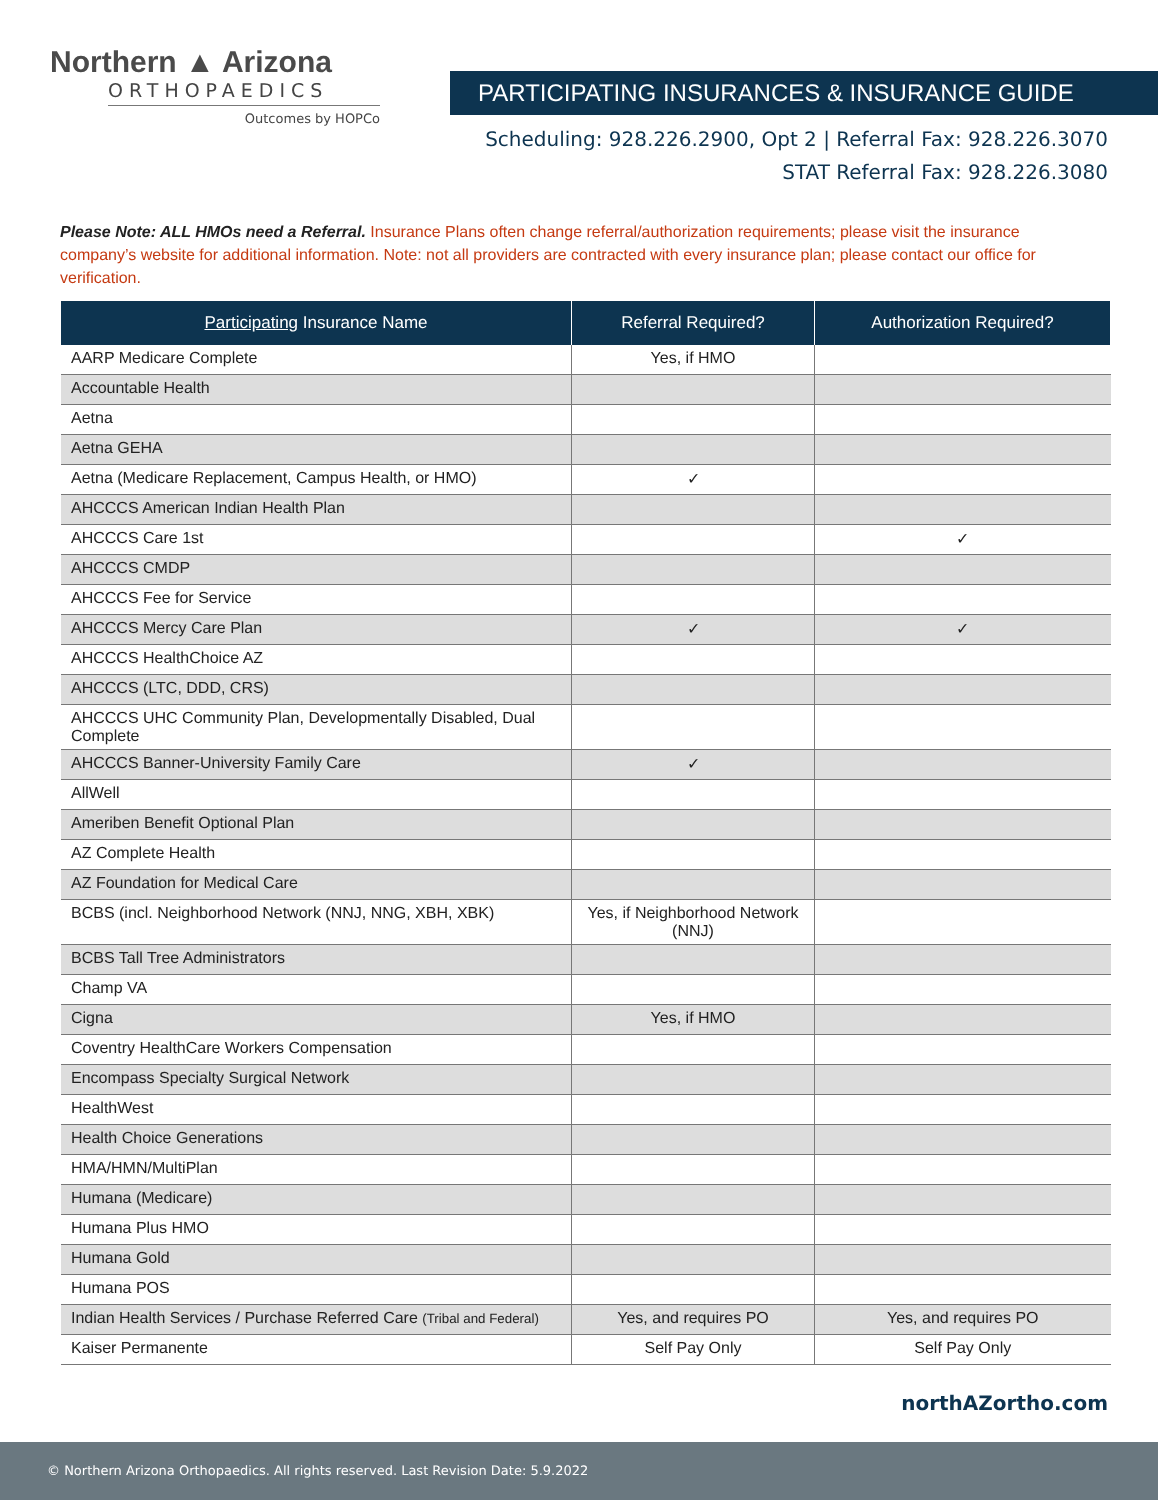Northern ▲ Arizona
ORTHOPAEDICS
Outcomes by HOPCo
PARTICIPATING INSURANCES & INSURANCE GUIDE
Scheduling: 928.226.2900, Opt 2 | Referral Fax: 928.226.3070
STAT Referral Fax: 928.226.3080
Please Note: ALL HMOs need a Referral. Insurance Plans often change referral/authorization requirements; please visit the insurance company’s website for additional information. Note: not all providers are contracted with every insurance plan; please contact our office for verification.
| Participating Insurance Name | Referral Required? | Authorization Required? |
| --- | --- | --- |
| AARP Medicare Complete | Yes, if HMO | |
| Accountable Health | | |
| Aetna | | |
| Aetna GEHA | | |
| Aetna (Medicare Replacement, Campus Health, or HMO) | ✓ | |
| AHCCCS American Indian Health Plan | | |
| AHCCCS Care 1st | | ✓ |
| AHCCCS CMDP | | |
| AHCCCS Fee for Service | | |
| AHCCCS Mercy Care Plan | ✓ | ✓ |
| AHCCCS HealthChoice AZ | | |
| AHCCCS (LTC, DDD, CRS) | | |
| AHCCCS UHC Community Plan, Developmentally Disabled, Dual Complete | | |
| AHCCCS Banner-University Family Care | ✓ | |
| AllWell | | |
| Ameriben Benefit Optional Plan | | |
| AZ Complete Health | | |
| AZ Foundation for Medical Care | | |
| BCBS (incl. Neighborhood Network (NNJ, NNG, XBH, XBK) | Yes, if Neighborhood Network (NNJ) | |
| BCBS Tall Tree Administrators | | |
| Champ VA | | |
| Cigna | Yes, if HMO | |
| Coventry HealthCare Workers Compensation | | |
| Encompass Specialty Surgical Network | | |
| HealthWest | | |
| Health Choice Generations | | |
| HMA/HMN/MultiPlan | | |
| Humana (Medicare) | | |
| Humana Plus HMO | | |
| Humana Gold | | |
| Humana POS | | |
| Indian Health Services / Purchase Referred Care (Tribal and Federal) | Yes, and requires PO | Yes, and requires PO |
| Kaiser Permanente | Self Pay Only | Self Pay Only |
northAZortho.com
© Northern Arizona Orthopaedics. All rights reserved. Last Revision Date: 5.9.2022